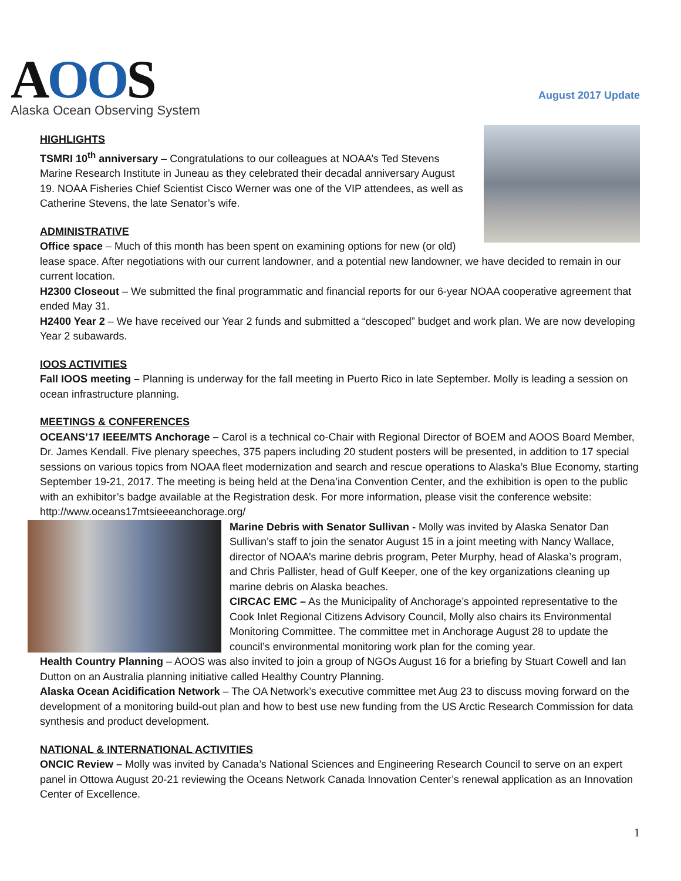AOOS
Alaska Ocean Observing System
August 2017 Update
HIGHLIGHTS
TSMRI 10<sup>th</sup> anniversary – Congratulations to our colleagues at NOAA’s Ted Stevens Marine Research Institute in Juneau as they celebrated their decadal anniversary August 19. NOAA Fisheries Chief Scientist Cisco Werner was one of the VIP attendees, as well as Catherine Stevens, the late Senator’s wife.
ADMINISTRATIVE
Office space – Much of this month has been spent on examining options for new (or old) lease space. After negotiations with our current landowner, and a potential new landowner, we have decided to remain in our current location.
H2300 Closeout – We submitted the final programmatic and financial reports for our 6-year NOAA cooperative agreement that ended May 31.
H2400 Year 2 – We have received our Year 2 funds and submitted a “descoped” budget and work plan. We are now developing Year 2 subawards.
IOOS ACTIVITIES
Fall IOOS meeting – Planning is underway for the fall meeting in Puerto Rico in late September. Molly is leading a session on ocean infrastructure planning.
MEETINGS & CONFERENCES
OCEANS’17 IEEE/MTS Anchorage – Carol is a technical co-Chair with Regional Director of BOEM and AOOS Board Member, Dr. James Kendall. Five plenary speeches, 375 papers including 20 student posters will be presented, in addition to 17 special sessions on various topics from NOAA fleet modernization and search and rescue operations to Alaska’s Blue Economy, starting September 19-21, 2017. The meeting is being held at the Dena’ina Convention Center, and the exhibition is open to the public with an exhibitor’s badge available at the Registration desk. For more information, please visit the conference website: http://www.oceans17mtsieeeanchorage.org/
Marine Debris with Senator Sullivan - Molly was invited by Alaska Senator Dan Sullivan’s staff to join the senator August 15 in a joint meeting with Nancy Wallace, director of NOAA’s marine debris program, Peter Murphy, head of Alaska’s program, and Chris Pallister, head of Gulf Keeper, one of the key organizations cleaning up marine debris on Alaska beaches.
CIRCAC EMC – As the Municipality of Anchorage’s appointed representative to the Cook Inlet Regional Citizens Advisory Council, Molly also chairs its Environmental Monitoring Committee. The committee met in Anchorage August 28 to update the council’s environmental monitoring work plan for the coming year.
Health Country Planning – AOOS was also invited to join a group of NGOs August 16 for a briefing by Stuart Cowell and Ian Dutton on an Australia planning initiative called Healthy Country Planning.
Alaska Ocean Acidification Network – The OA Network’s executive committee met Aug 23 to discuss moving forward on the development of a monitoring build-out plan and how to best use new funding from the US Arctic Research Commission for data synthesis and product development.
NATIONAL & INTERNATIONAL ACTIVITIES
ONCIC Review – Molly was invited by Canada’s National Sciences and Engineering Research Council to serve on an expert panel in Ottowa August 20-21 reviewing the Oceans Network Canada Innovation Center’s renewal application as an Innovation Center of Excellence.
1